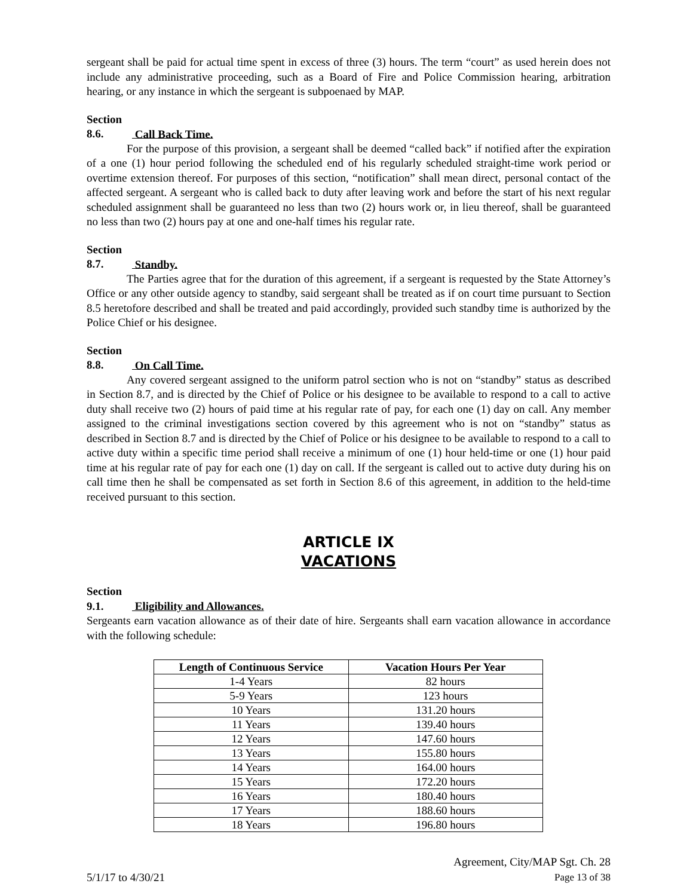sergeant shall be paid for actual time spent in excess of three (3) hours. The term “court” as used herein does not include any administrative proceeding, such as a Board of Fire and Police Commission hearing, arbitration hearing, or any instance in which the sergeant is subpoenaed by MAP.
Section 8.6. Call Back Time.
For the purpose of this provision, a sergeant shall be deemed “called back” if notified after the expiration of a one (1) hour period following the scheduled end of his regularly scheduled straight-time work period or overtime extension thereof. For purposes of this section, “notification” shall mean direct, personal contact of the affected sergeant. A sergeant who is called back to duty after leaving work and before the start of his next regular scheduled assignment shall be guaranteed no less than two (2) hours work or, in lieu thereof, shall be guaranteed no less than two (2) hours pay at one and one-half times his regular rate.
Section 8.7. Standby.
The Parties agree that for the duration of this agreement, if a sergeant is requested by the State Attorney’s Office or any other outside agency to standby, said sergeant shall be treated as if on court time pursuant to Section 8.5 heretofore described and shall be treated and paid accordingly, provided such standby time is authorized by the Police Chief or his designee.
Section 8.8. On Call Time.
Any covered sergeant assigned to the uniform patrol section who is not on “standby” status as described in Section 8.7, and is directed by the Chief of Police or his designee to be available to respond to a call to active duty shall receive two (2) hours of paid time at his regular rate of pay, for each one (1) day on call. Any member assigned to the criminal investigations section covered by this agreement who is not on “standby” status as described in Section 8.7 and is directed by the Chief of Police or his designee to be available to respond to a call to active duty within a specific time period shall receive a minimum of one (1) hour held-time or one (1) hour paid time at his regular rate of pay for each one (1) day on call. If the sergeant is called out to active duty during his on call time then he shall be compensated as set forth in Section 8.6 of this agreement, in addition to the held-time received pursuant to this section.
ARTICLE IX
VACATIONS
Section 9.1. Eligibility and Allowances.
Sergeants earn vacation allowance as of their date of hire. Sergeants shall earn vacation allowance in accordance with the following schedule:
| Length of Continuous Service | Vacation Hours Per Year |
| --- | --- |
| 1-4 Years | 82 hours |
| 5-9 Years | 123 hours |
| 10 Years | 131.20 hours |
| 11 Years | 139.40 hours |
| 12 Years | 147.60 hours |
| 13 Years | 155.80 hours |
| 14 Years | 164.00 hours |
| 15 Years | 172.20 hours |
| 16 Years | 180.40 hours |
| 17 Years | 188.60 hours |
| 18 Years | 196.80 hours |
5/1/17 to 4/30/21
Agreement, City/MAP Sgt. Ch. 28
Page 13 of 38